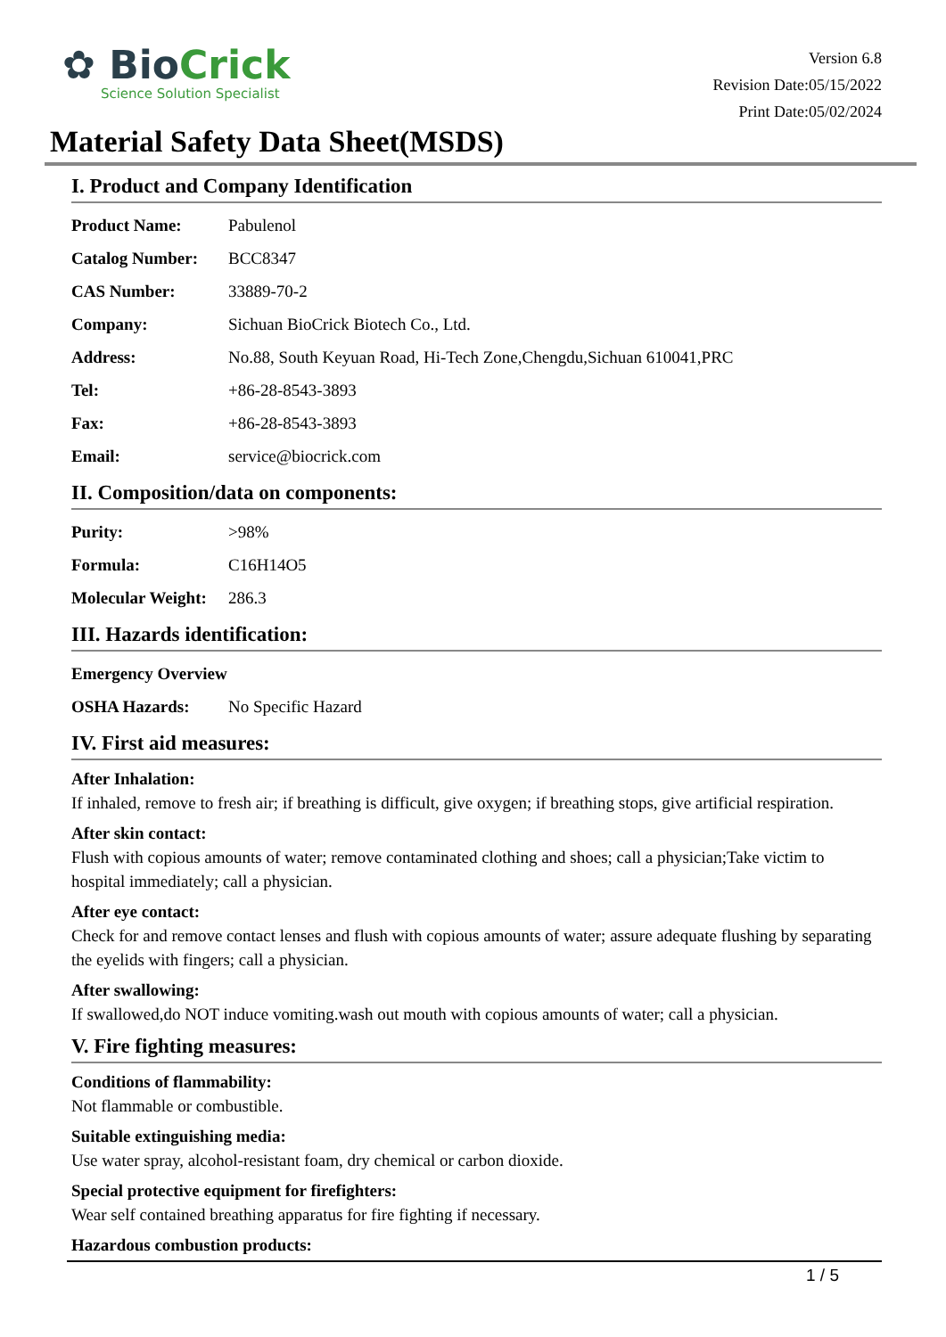✿ BioCrick
Science Solution Specialist
Version 6.8
Revision Date:05/15/2022
Print Date:05/02/2024
Material Safety Data Sheet(MSDS)
I. Product and Company Identification
| Product Name: | Pabulenol |
| Catalog Number: | BCC8347 |
| CAS Number: | 33889-70-2 |
| Company: | Sichuan BioCrick Biotech Co., Ltd. |
| Address: | No.88, South Keyuan Road, Hi-Tech Zone,Chengdu,Sichuan 610041,PRC |
| Tel: | +86-28-8543-3893 |
| Fax: | +86-28-8543-3893 |
| Email: | service@biocrick.com |
II. Composition/data on components:
| Purity: | >98% |
| Formula: | C16H14O5 |
| Molecular Weight: | 286.3 |
III. Hazards identification:
| Emergency Overview | |
| OSHA Hazards: | No Specific Hazard |
IV. First aid measures:
After Inhalation:
If inhaled, remove to fresh air; if breathing is difficult, give oxygen; if breathing stops, give artificial respiration.
After skin contact:
Flush with copious amounts of water; remove contaminated clothing and shoes; call a physician;Take victim to hospital immediately; call a physician.
After eye contact:
Check for and remove contact lenses and flush with copious amounts of water; assure adequate flushing by separating the eyelids with fingers; call a physician.
After swallowing:
If swallowed,do NOT induce vomiting.wash out mouth with copious amounts of water; call a physician.
V. Fire fighting measures:
Conditions of flammability:
Not flammable or combustible.
Suitable extinguishing media:
Use water spray, alcohol-resistant foam, dry chemical or carbon dioxide.
Special protective equipment for firefighters:
Wear self contained breathing apparatus for fire fighting if necessary.
Hazardous combustion products:
1 / 5